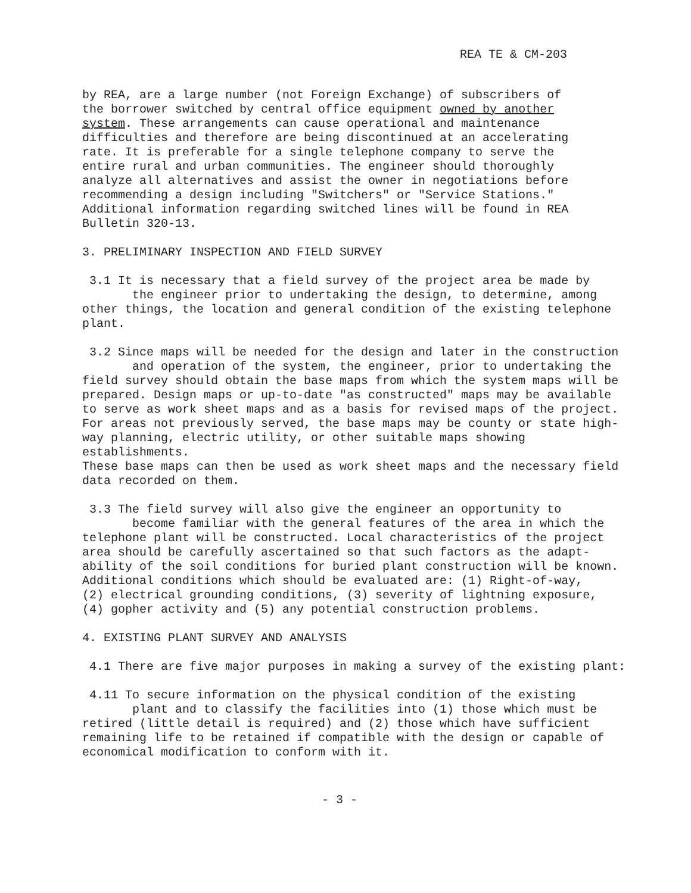REA TE & CM-203
by REA, are a large number (not Foreign Exchange) of subscribers of the borrower switched by central office equipment owned by another system. These arrangements can cause operational and maintenance difficulties and therefore are being discontinued at an accelerating rate. It is preferable for a single telephone company to serve the entire rural and urban communities. The engineer should thoroughly analyze all alternatives and assist the owner in negotiations before recommending a design including "Switchers" or "Service Stations." Additional information regarding switched lines will be found in REA Bulletin 320-13.
3. PRELIMINARY INSPECTION AND FIELD SURVEY
3.1 It is necessary that a field survey of the project area be made by the engineer prior to undertaking the design, to determine, among other things, the location and general condition of the existing telephone plant.
3.2 Since maps will be needed for the design and later in the construction and operation of the system, the engineer, prior to undertaking the field survey should obtain the base maps from which the system maps will be prepared. Design maps or up-to-date "as constructed" maps may be available to serve as work sheet maps and as a basis for revised maps of the project. For areas not previously served, the base maps may be county or state high- way planning, electric utility, or other suitable maps showing establishments. These base maps can then be used as work sheet maps and the necessary field data recorded on them.
3.3 The field survey will also give the engineer an opportunity to become familiar with the general features of the area in which the telephone plant will be constructed. Local characteristics of the project area should be carefully ascertained so that such factors as the adapt- ability of the soil conditions for buried plant construction will be known. Additional conditions which should be evaluated are: (1) Right-of-way, (2) electrical grounding conditions, (3) severity of lightning exposure, (4) gopher activity and (5) any potential construction problems.
4. EXISTING PLANT SURVEY AND ANALYSIS
4.1 There are five major purposes in making a survey of the existing plant:
4.11 To secure information on the physical condition of the existing plant and to classify the facilities into (1) those which must be retired (little detail is required) and (2) those which have sufficient remaining life to be retained if compatible with the design or capable of economical modification to conform with it.
- 3 -